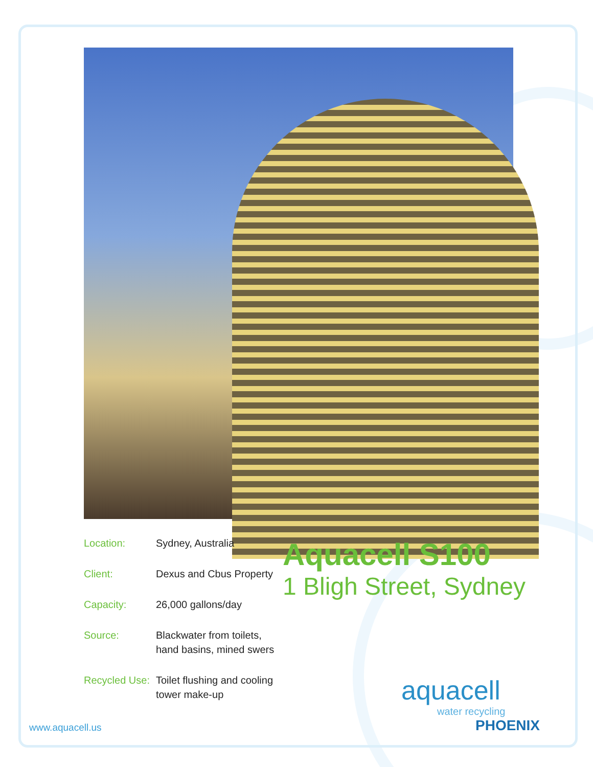Location: Sydney, Australia
Client: Dexus and Cbus Property
Capacity: 26,000 gallons/day
Source: Blackwater from toilets, hand basins, mined swers
Recycled Use:
Toilet flushing and cooling tower make-up
Aquacell S100
1 Bligh Street, Sydney
www.aquacell.us
aquacell
water recycling
PHOENIX